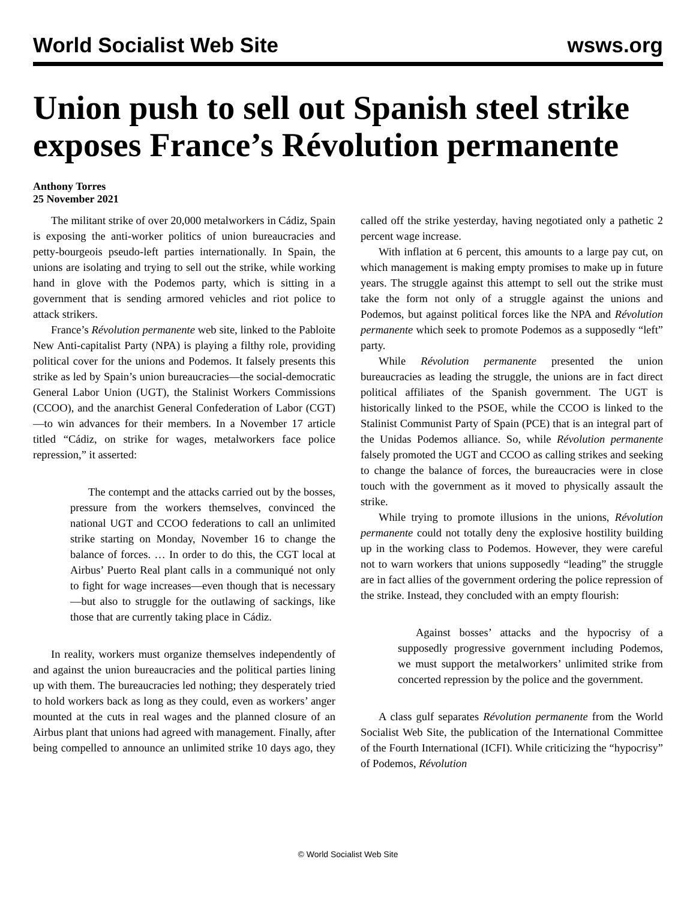World Socialist Web Site wsws.org
Union push to sell out Spanish steel strike exposes France’s Révolution permanente
Anthony Torres
25 November 2021
The militant strike of over 20,000 metalworkers in Cádiz, Spain is exposing the anti-worker politics of union bureaucracies and petty-bourgeois pseudo-left parties internationally. In Spain, the unions are isolating and trying to sell out the strike, while working hand in glove with the Podemos party, which is sitting in a government that is sending armored vehicles and riot police to attack strikers.
France’s Révolution permanente web site, linked to the Pabloite New Anti-capitalist Party (NPA) is playing a filthy role, providing political cover for the unions and Podemos. It falsely presents this strike as led by Spain’s union bureaucracies—the social-democratic General Labor Union (UGT), the Stalinist Workers Commissions (CCOO), and the anarchist General Confederation of Labor (CGT)—to win advances for their members. In a November 17 article titled “Cádiz, on strike for wages, metalworkers face police repression,” it asserted:
The contempt and the attacks carried out by the bosses, pressure from the workers themselves, convinced the national UGT and CCOO federations to call an unlimited strike starting on Monday, November 16 to change the balance of forces. … In order to do this, the CGT local at Airbus’ Puerto Real plant calls in a communiqué not only to fight for wage increases—even though that is necessary—but also to struggle for the outlawing of sackings, like those that are currently taking place in Cádiz.
In reality, workers must organize themselves independently of and against the union bureaucracies and the political parties lining up with them. The bureaucracies led nothing; they desperately tried to hold workers back as long as they could, even as workers’ anger mounted at the cuts in real wages and the planned closure of an Airbus plant that unions had agreed with management. Finally, after being compelled to announce an unlimited strike 10 days ago, they called off the strike yesterday, having negotiated only a pathetic 2 percent wage increase.
With inflation at 6 percent, this amounts to a large pay cut, on which management is making empty promises to make up in future years. The struggle against this attempt to sell out the strike must take the form not only of a struggle against the unions and Podemos, but against political forces like the NPA and Révolution permanente which seek to promote Podemos as a supposedly “left” party.
While Révolution permanente presented the union bureaucracies as leading the struggle, the unions are in fact direct political affiliates of the Spanish government. The UGT is historically linked to the PSOE, while the CCOO is linked to the Stalinist Communist Party of Spain (PCE) that is an integral part of the Unidas Podemos alliance. So, while Révolution permanente falsely promoted the UGT and CCOO as calling strikes and seeking to change the balance of forces, the bureaucracies were in close touch with the government as it moved to physically assault the strike.
While trying to promote illusions in the unions, Révolution permanente could not totally deny the explosive hostility building up in the working class to Podemos. However, they were careful not to warn workers that unions supposedly “leading” the struggle are in fact allies of the government ordering the police repression of the strike. Instead, they concluded with an empty flourish:
Against bosses’ attacks and the hypocrisy of a supposedly progressive government including Podemos, we must support the metalworkers’ unlimited strike from concerted repression by the police and the government.
A class gulf separates Révolution permanente from the World Socialist Web Site, the publication of the International Committee of the Fourth International (ICFI). While criticizing the “hypocrisy” of Podemos, Révolution
© World Socialist Web Site